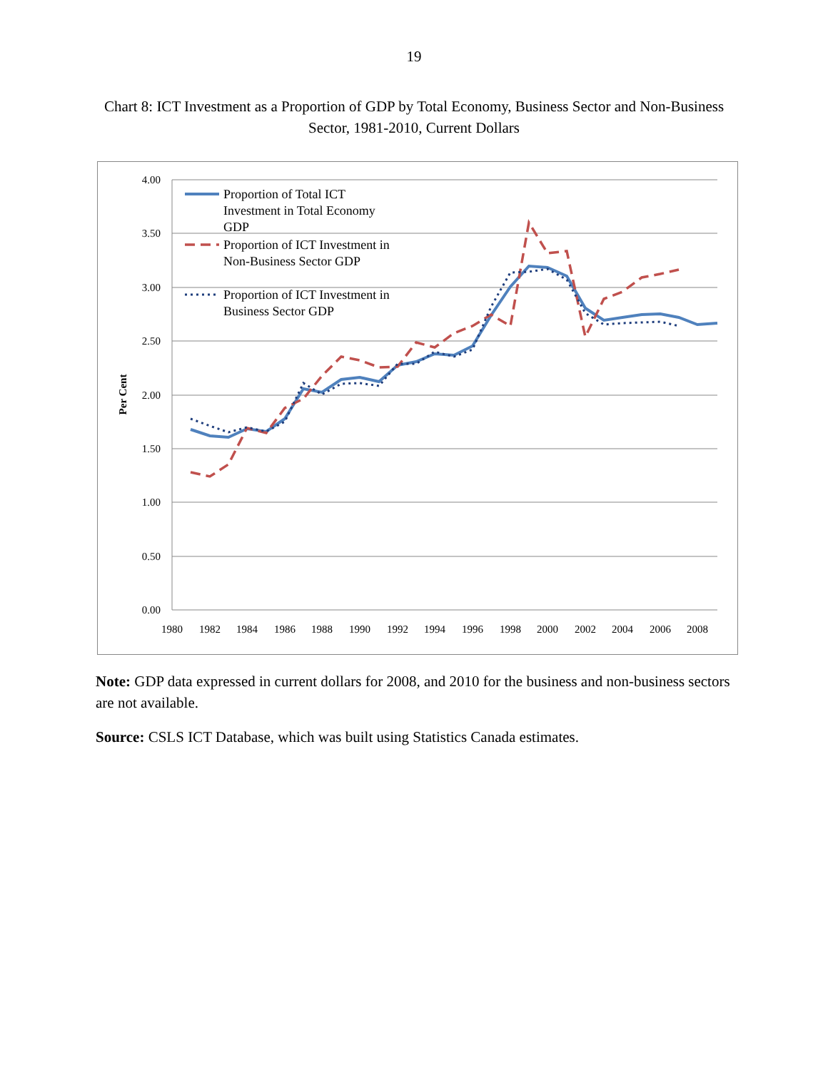19
Chart 8: ICT Investment as a Proportion of GDP by Total Economy, Business Sector and Non-Business Sector, 1981-2010, Current Dollars
4.00
3.50
3.00
2.50
2.00
1.50
1.00
0.50
0.00
1980
1982
1984
1986
1988
1990
1992
1994
1996
1998
2000
2002
2004
2006
2008
Per Cent
Proportion of Total ICT
Investment in Total Economy
GDP
Proportion of ICT Investment in
Non-Business Sector GDP
Proportion of ICT Investment in
Business Sector GDP
Note: GDP data expressed in current dollars for 2008, and 2010 for the business and non-business sectors are not available.
Source: CSLS ICT Database, which was built using Statistics Canada estimates.